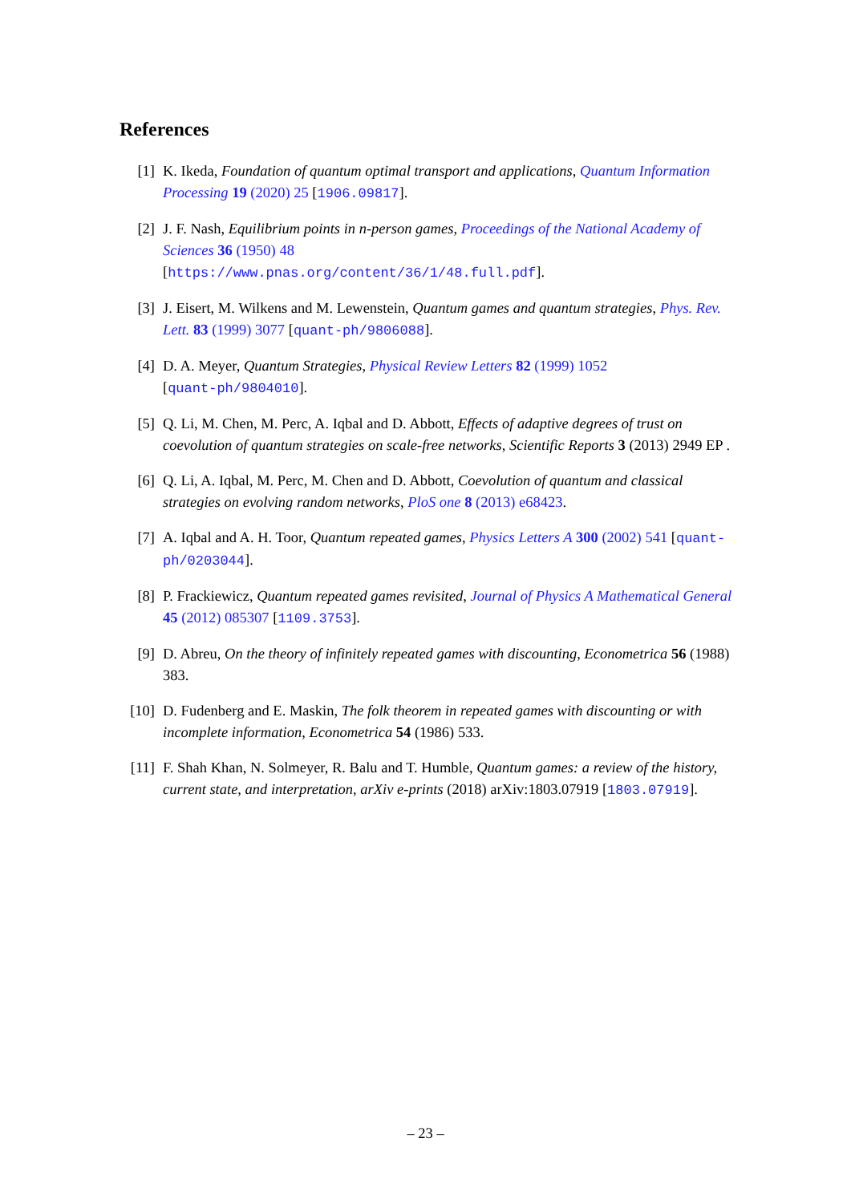References
[1] K. Ikeda, Foundation of quantum optimal transport and applications, Quantum Information Processing 19 (2020) 25 [1906.09817].
[2] J. F. Nash, Equilibrium points in n-person games, Proceedings of the National Academy of Sciences 36 (1950) 48
[https://www.pnas.org/content/36/1/48.full.pdf].
[3] J. Eisert, M. Wilkens and M. Lewenstein, Quantum games and quantum strategies, Phys. Rev. Lett. 83 (1999) 3077 [quant-ph/9806088].
[4] D. A. Meyer, Quantum Strategies, Physical Review Letters 82 (1999) 1052
[quant-ph/9804010].
[5] Q. Li, M. Chen, M. Perc, A. Iqbal and D. Abbott, Effects of adaptive degrees of trust on coevolution of quantum strategies on scale-free networks, Scientific Reports 3 (2013) 2949 EP .
[6] Q. Li, A. Iqbal, M. Perc, M. Chen and D. Abbott, Coevolution of quantum and classical strategies on evolving random networks, PloS one 8 (2013) e68423.
[7] A. Iqbal and A. H. Toor, Quantum repeated games, Physics Letters A 300 (2002) 541 [quant-ph/0203044].
[8] P. Frackiewicz, Quantum repeated games revisited, Journal of Physics A Mathematical General 45 (2012) 085307 [1109.3753].
[9] D. Abreu, On the theory of infinitely repeated games with discounting, Econometrica 56 (1988) 383.
[10] D. Fudenberg and E. Maskin, The folk theorem in repeated games with discounting or with incomplete information, Econometrica 54 (1986) 533.
[11] F. Shah Khan, N. Solmeyer, R. Balu and T. Humble, Quantum games: a review of the history, current state, and interpretation, arXiv e-prints (2018) arXiv:1803.07919 [1803.07919].
– 23 –